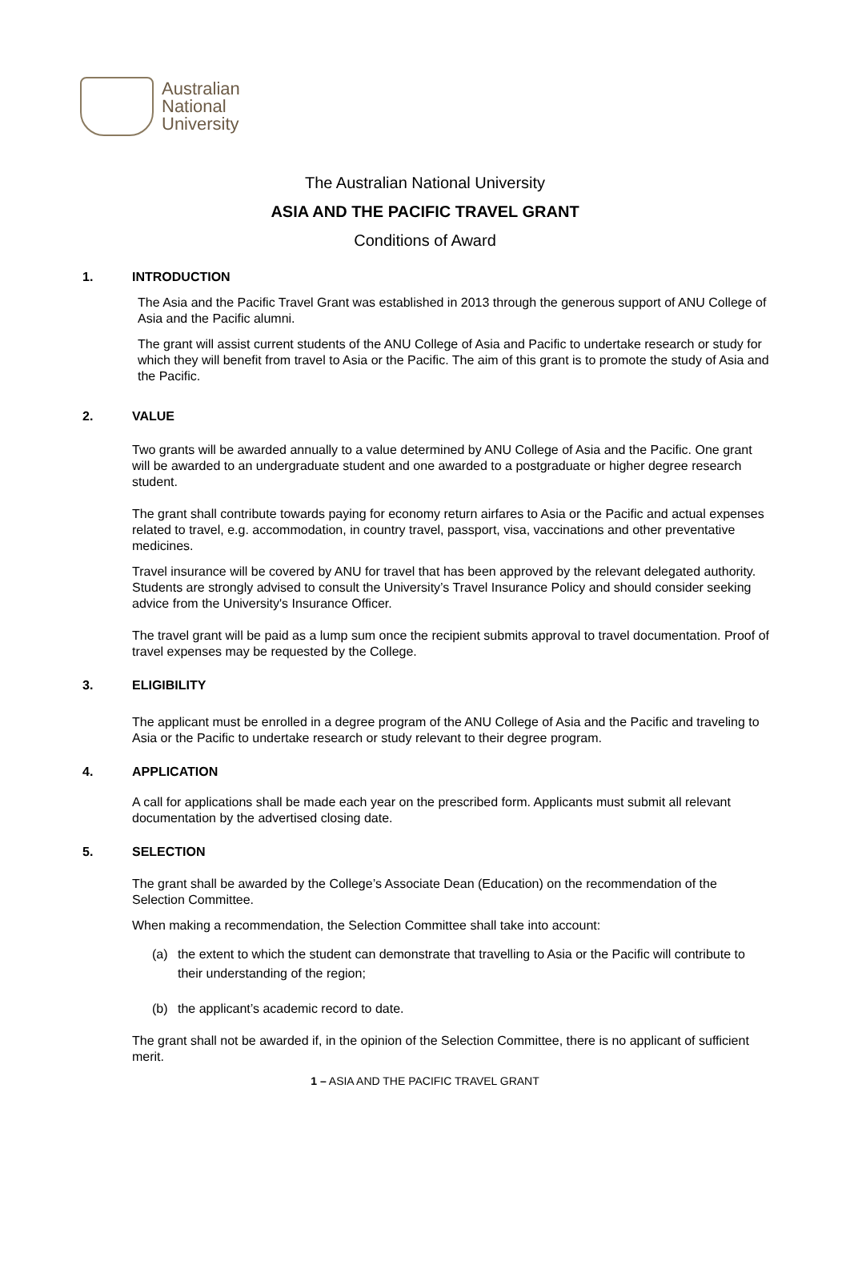Australian
National
University
The Australian National University
ASIA AND THE PACIFIC TRAVEL GRANT
Conditions of Award
1. INTRODUCTION
The Asia and the Pacific Travel Grant was established in 2013 through the generous support of ANU College of Asia and the Pacific alumni.
The grant will assist current students of the ANU College of Asia and Pacific to undertake research or study for which they will benefit from travel to Asia or the Pacific. The aim of this grant is to promote the study of Asia and the Pacific.
2. VALUE
Two grants will be awarded annually to a value determined by ANU College of Asia and the Pacific. One grant will be awarded to an undergraduate student and one awarded to a postgraduate or higher degree research student.
The grant shall contribute towards paying for economy return airfares to Asia or the Pacific and actual expenses related to travel, e.g. accommodation, in country travel, passport, visa, vaccinations and other preventative medicines.
Travel insurance will be covered by ANU for travel that has been approved by the relevant delegated authority. Students are strongly advised to consult the University’s Travel Insurance Policy and should consider seeking advice from the University's Insurance Officer.
The travel grant will be paid as a lump sum once the recipient submits approval to travel documentation. Proof of travel expenses may be requested by the College.
3. ELIGIBILITY
The applicant must be enrolled in a degree program of the ANU College of Asia and the Pacific and traveling to Asia or the Pacific to undertake research or study relevant to their degree program.
4. APPLICATION
A call for applications shall be made each year on the prescribed form. Applicants must submit all relevant documentation by the advertised closing date.
5. SELECTION
The grant shall be awarded by the College’s Associate Dean (Education) on the recommendation of the Selection Committee.
When making a recommendation, the Selection Committee shall take into account:
(a) the extent to which the student can demonstrate that travelling to Asia or the Pacific will contribute to their understanding of the region;
(b) the applicant’s academic record to date.
The grant shall not be awarded if, in the opinion of the Selection Committee, there is no applicant of sufficient merit.
1 – ASIA AND THE PACIFIC TRAVEL GRANT